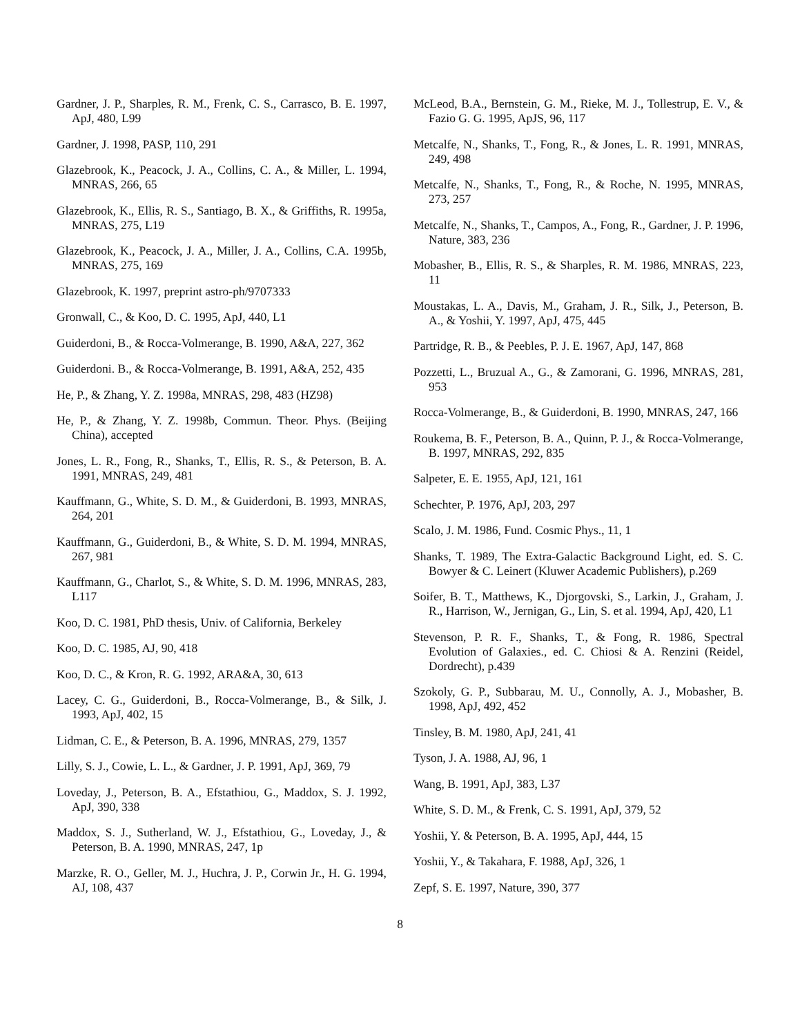Gardner, J. P., Sharples, R. M., Frenk, C. S., Carrasco, B. E. 1997, ApJ, 480, L99
Gardner, J. 1998, PASP, 110, 291
Glazebrook, K., Peacock, J. A., Collins, C. A., & Miller, L. 1994, MNRAS, 266, 65
Glazebrook, K., Ellis, R. S., Santiago, B. X., & Griffiths, R. 1995a, MNRAS, 275, L19
Glazebrook, K., Peacock, J. A., Miller, J. A., Collins, C.A. 1995b, MNRAS, 275, 169
Glazebrook, K. 1997, preprint astro-ph/9707333
Gronwall, C., & Koo, D. C. 1995, ApJ, 440, L1
Guiderdoni, B., & Rocca-Volmerange, B. 1990, A&A, 227, 362
Guiderdoni. B., & Rocca-Volmerange, B. 1991, A&A, 252, 435
He, P., & Zhang, Y. Z. 1998a, MNRAS, 298, 483 (HZ98)
He, P., & Zhang, Y. Z. 1998b, Commun. Theor. Phys. (Beijing China), accepted
Jones, L. R., Fong, R., Shanks, T., Ellis, R. S., & Peterson, B. A. 1991, MNRAS, 249, 481
Kauffmann, G., White, S. D. M., & Guiderdoni, B. 1993, MNRAS, 264, 201
Kauffmann, G., Guiderdoni, B., & White, S. D. M. 1994, MNRAS, 267, 981
Kauffmann, G., Charlot, S., & White, S. D. M. 1996, MNRAS, 283, L117
Koo, D. C. 1981, PhD thesis, Univ. of California, Berkeley
Koo, D. C. 1985, AJ, 90, 418
Koo, D. C., & Kron, R. G. 1992, ARA&A, 30, 613
Lacey, C. G., Guiderdoni, B., Rocca-Volmerange, B., & Silk, J. 1993, ApJ, 402, 15
Lidman, C. E., & Peterson, B. A. 1996, MNRAS, 279, 1357
Lilly, S. J., Cowie, L. L., & Gardner, J. P. 1991, ApJ, 369, 79
Loveday, J., Peterson, B. A., Efstathiou, G., Maddox, S. J. 1992, ApJ, 390, 338
Maddox, S. J., Sutherland, W. J., Efstathiou, G., Loveday, J., & Peterson, B. A. 1990, MNRAS, 247, 1p
Marzke, R. O., Geller, M. J., Huchra, J. P., Corwin Jr., H. G. 1994, AJ, 108, 437
McLeod, B.A., Bernstein, G. M., Rieke, M. J., Tollestrup, E. V., & Fazio G. G. 1995, ApJS, 96, 117
Metcalfe, N., Shanks, T., Fong, R., & Jones, L. R. 1991, MNRAS, 249, 498
Metcalfe, N., Shanks, T., Fong, R., & Roche, N. 1995, MNRAS, 273, 257
Metcalfe, N., Shanks, T., Campos, A., Fong, R., Gardner, J. P. 1996, Nature, 383, 236
Mobasher, B., Ellis, R. S., & Sharples, R. M. 1986, MNRAS, 223, 11
Moustakas, L. A., Davis, M., Graham, J. R., Silk, J., Peterson, B. A., & Yoshii, Y. 1997, ApJ, 475, 445
Partridge, R. B., & Peebles, P. J. E. 1967, ApJ, 147, 868
Pozzetti, L., Bruzual A., G., & Zamorani, G. 1996, MNRAS, 281, 953
Rocca-Volmerange, B., & Guiderdoni, B. 1990, MNRAS, 247, 166
Roukema, B. F., Peterson, B. A., Quinn, P. J., & Rocca-Volmerange, B. 1997, MNRAS, 292, 835
Salpeter, E. E. 1955, ApJ, 121, 161
Schechter, P. 1976, ApJ, 203, 297
Scalo, J. M. 1986, Fund. Cosmic Phys., 11, 1
Shanks, T. 1989, The Extra-Galactic Background Light, ed. S. C. Bowyer & C. Leinert (Kluwer Academic Publishers), p.269
Soifer, B. T., Matthews, K., Djorgovski, S., Larkin, J., Graham, J. R., Harrison, W., Jernigan, G., Lin, S. et al. 1994, ApJ, 420, L1
Stevenson, P. R. F., Shanks, T., & Fong, R. 1986, Spectral Evolution of Galaxies., ed. C. Chiosi & A. Renzini (Reidel, Dordrecht), p.439
Szokoly, G. P., Subbarau, M. U., Connolly, A. J., Mobasher, B. 1998, ApJ, 492, 452
Tinsley, B. M. 1980, ApJ, 241, 41
Tyson, J. A. 1988, AJ, 96, 1
Wang, B. 1991, ApJ, 383, L37
White, S. D. M., & Frenk, C. S. 1991, ApJ, 379, 52
Yoshii, Y. & Peterson, B. A. 1995, ApJ, 444, 15
Yoshii, Y., & Takahara, F. 1988, ApJ, 326, 1
Zepf, S. E. 1997, Nature, 390, 377
8